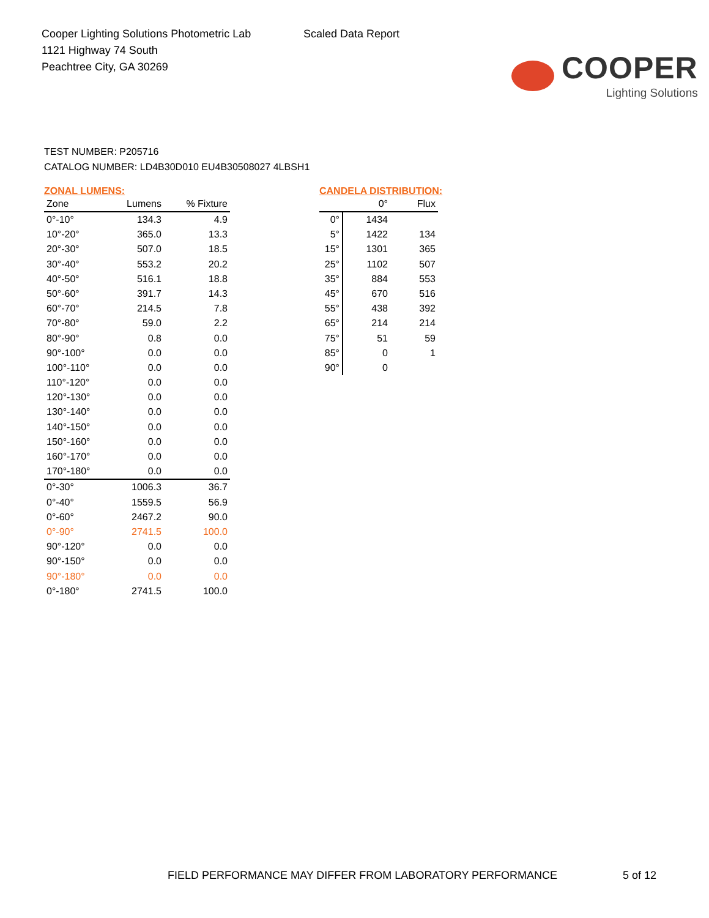Cooper Lighting Solutions Photometric Lab
1121 Highway 74 South
Peachtree City, GA 30269
Scaled Data Report
COOPER
Lighting Solutions
TEST NUMBER: P205716
CATALOG NUMBER: LD4B30D010 EU4B30508027 4LBSH1
ZONAL LUMENS:
| Zone | Lumens | % Fixture |
| --- | --- | --- |
| 0°-10° | 134.3 | 4.9 |
| 10°-20° | 365.0 | 13.3 |
| 20°-30° | 507.0 | 18.5 |
| 30°-40° | 553.2 | 20.2 |
| 40°-50° | 516.1 | 18.8 |
| 50°-60° | 391.7 | 14.3 |
| 60°-70° | 214.5 | 7.8 |
| 70°-80° | 59.0 | 2.2 |
| 80°-90° | 0.8 | 0.0 |
| 90°-100° | 0.0 | 0.0 |
| 100°-110° | 0.0 | 0.0 |
| 110°-120° | 0.0 | 0.0 |
| 120°-130° | 0.0 | 0.0 |
| 130°-140° | 0.0 | 0.0 |
| 140°-150° | 0.0 | 0.0 |
| 150°-160° | 0.0 | 0.0 |
| 160°-170° | 0.0 | 0.0 |
| 170°-180° | 0.0 | 0.0 |
| 0°-30° | 1006.3 | 36.7 |
| 0°-40° | 1559.5 | 56.9 |
| 0°-60° | 2467.2 | 90.0 |
| 0°-90° | 2741.5 | 100.0 |
| 90°-120° | 0.0 | 0.0 |
| 90°-150° | 0.0 | 0.0 |
| 90°-180° | 0.0 | 0.0 |
| 0°-180° | 2741.5 | 100.0 |
CANDELA DISTRIBUTION:
| | 0° | Flux |
| --- | --- | --- |
| 0° | 1434 | |
| 5° | 1422 | 134 |
| 15° | 1301 | 365 |
| 25° | 1102 | 507 |
| 35° | 884 | 553 |
| 45° | 670 | 516 |
| 55° | 438 | 392 |
| 65° | 214 | 214 |
| 75° | 51 | 59 |
| 85° | 0 | 1 |
| 90° | 0 | |
FIELD PERFORMANCE MAY DIFFER FROM LABORATORY PERFORMANCE
5 of 12